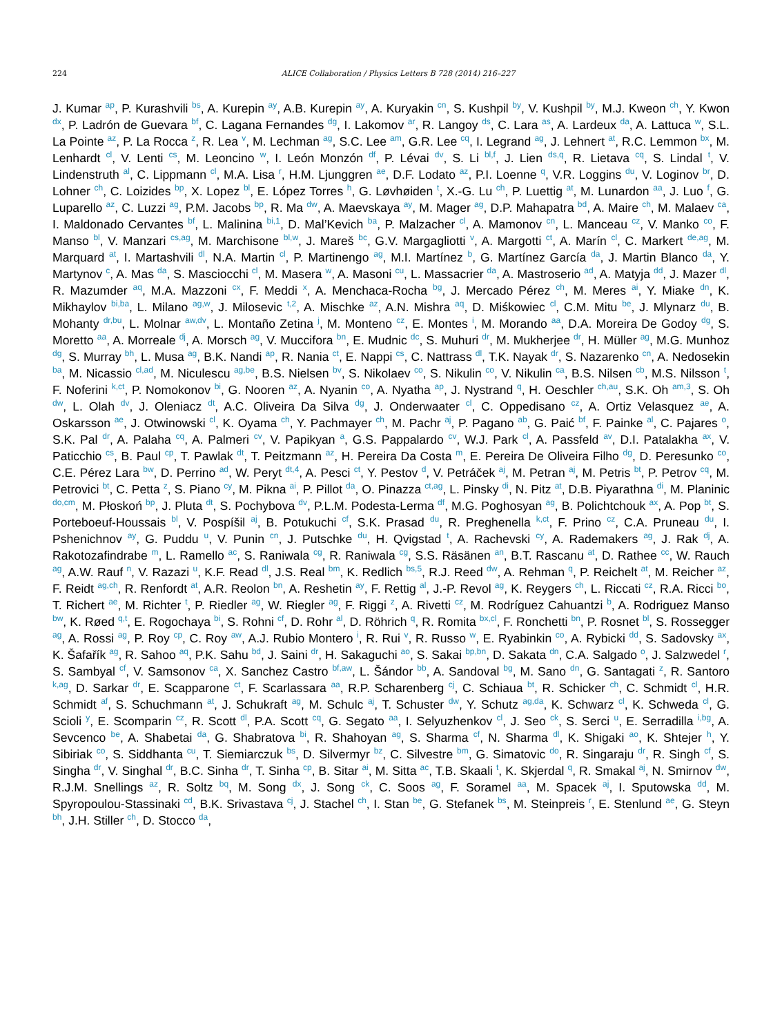224 ALICE Collaboration / Physics Letters B 728 (2014) 216–227
J. Kumar <sup>ap</sup>, P. Kurashvili <sup>bs</sup>, A. Kurepin <sup>ay</sup>, A.B. Kurepin <sup>ay</sup>, A. Kuryakin <sup>cn</sup>, S. Kushpil <sup>by</sup>, V. Kushpil <sup>by</sup>, M.J. Kweon <sup>ch</sup>, Y. Kwon <sup>dx</sup>, P. Ladrón de Guevara <sup>bf</sup>, C. Lagana Fernandes <sup>dg</sup>, I. Lakomov <sup>ar</sup>, R. Langoy <sup>ds</sup>, C. Lara <sup>as</sup>, A. Lardeux <sup>da</sup>, A. Lattuca <sup>w</sup>, S.L. La Pointe <sup>az</sup>, P. La Rocca <sup>z</sup>, R. Lea <sup>v</sup>, M. Lechman <sup>ag</sup>, S.C. Lee <sup>am</sup>, G.R. Lee <sup>cq</sup>, I. Legrand <sup>ag</sup>, J. Lehnert <sup>at</sup>, R.C. Lemmon <sup>bx</sup>, M. Lenhardt <sup>cl</sup>, V. Lenti <sup>cs</sup>, M. Leoncino <sup>w</sup>, I. León Monzón <sup>df</sup>, P. Lévai <sup>dv</sup>, S. Li <sup>bl,f</sup>, J. Lien <sup>ds,q</sup>, R. Lietava <sup>cq</sup>, S. Lindal <sup>t</sup>, V. Lindenstruth <sup>al</sup>, C. Lippmann <sup>cl</sup>, M.A. Lisa <sup>r</sup>, H.M. Ljunggren <sup>ae</sup>, D.F. Lodato <sup>az</sup>, P.I. Loenne <sup>q</sup>, V.R. Loggins <sup>du</sup>, V. Loginov <sup>br</sup>, D. Lohner <sup>ch</sup>, C. Loizides <sup>bp</sup>, X. Lopez <sup>bl</sup>, E. López Torres <sup>h</sup>, G. Løvhøiden <sup>t</sup>, X.-G. Lu <sup>ch</sup>, P. Luettig <sup>at</sup>, M. Lunardon <sup>aa</sup>, J. Luo <sup>f</sup>, G. Luparello <sup>az</sup>, C. Luzzi <sup>ag</sup>, P.M. Jacobs <sup>bp</sup>, R. Ma <sup>dw</sup>, A. Maevskaya <sup>ay</sup>, M. Mager <sup>ag</sup>, D.P. Mahapatra <sup>bd</sup>, A. Maire <sup>ch</sup>, M. Malaev <sup>ca</sup>, I. Maldonado Cervantes <sup>bf</sup>, L. Malinina <sup>bi,1</sup>, D. Mal’Kevich <sup>ba</sup>, P. Malzacher <sup>cl</sup>, A. Mamonov <sup>cn</sup>, L. Manceau <sup>cz</sup>, V. Manko <sup>co</sup>, F. Manso <sup>bl</sup>, V. Manzari <sup>cs,ag</sup>, M. Marchisone <sup>bl,w</sup>, J. Mareš <sup>bc</sup>, G.V. Margagliotti <sup>v</sup>, A. Margotti <sup>ct</sup>, A. Marín <sup>cl</sup>, C. Markert <sup>de,ag</sup>, M. Marquard <sup>at</sup>, I. Martashvili <sup>dl</sup>, N.A. Martin <sup>cl</sup>, P. Martinengo <sup>ag</sup>, M.I. Martínez <sup>b</sup>, G. Martínez García <sup>da</sup>, J. Martin Blanco <sup>da</sup>, Y. Martynov <sup>c</sup>, A. Mas <sup>da</sup>, S. Masciocchi <sup>cl</sup>, M. Masera <sup>w</sup>, A. Masoni <sup>cu</sup>, L. Massacrier <sup>da</sup>, A. Mastroserio <sup>ad</sup>, A. Matyja <sup>dd</sup>, J. Mazer <sup>dl</sup>, R. Mazumder <sup>aq</sup>, M.A. Mazzoni <sup>cx</sup>, F. Meddi <sup>x</sup>, A. Menchaca-Rocha <sup>bg</sup>, J. Mercado Pérez <sup>ch</sup>, M. Meres <sup>ai</sup>, Y. Miake <sup>dn</sup>, K. Mikhaylov <sup>bi,ba</sup>, L. Milano <sup>ag,w</sup>, J. Milosevic <sup>t,2</sup>, A. Mischke <sup>az</sup>, A.N. Mishra <sup>aq</sup>, D. Miśkowiec <sup>cl</sup>, C.M. Mitu <sup>be</sup>, J. Mlynarz <sup>du</sup>, B. Mohanty <sup>dr,bu</sup>, L. Molnar <sup>aw,dv</sup>, L. Montaño Zetina <sup>j</sup>, M. Monteno <sup>cz</sup>, E. Montes <sup>i</sup>, M. Morando <sup>aa</sup>, D.A. Moreira De Godoy <sup>dg</sup>, S. Moretto <sup>aa</sup>, A. Morreale <sup>dj</sup>, A. Morsch <sup>ag</sup>, V. Muccifora <sup>bn</sup>, E. Mudnic <sup>dc</sup>, S. Muhuri <sup>dr</sup>, M. Mukherjee <sup>dr</sup>, H. Müller <sup>ag</sup>, M.G. Munhoz <sup>dg</sup>, S. Murray <sup>bh</sup>, L. Musa <sup>ag</sup>, B.K. Nandi <sup>ap</sup>, R. Nania <sup>ct</sup>, E. Nappi <sup>cs</sup>, C. Nattrass <sup>dl</sup>, T.K. Nayak <sup>dr</sup>, S. Nazarenko <sup>cn</sup>, A. Nedosekin <sup>ba</sup>, M. Nicassio <sup>cl,ad</sup>, M. Niculescu <sup>ag,be</sup>, B.S. Nielsen <sup>bv</sup>, S. Nikolaev <sup>co</sup>, S. Nikulin <sup>co</sup>, V. Nikulin <sup>ca</sup>, B.S. Nilsen <sup>cb</sup>, M.S. Nilsson <sup>t</sup>, F. Noferini <sup>k,ct</sup>, P. Nomokonov <sup>bi</sup>, G. Nooren <sup>az</sup>, A. Nyanin <sup>co</sup>, A. Nyatha <sup>ap</sup>, J. Nystrand <sup>q</sup>, H. Oeschler <sup>ch,au</sup>, S.K. Oh <sup>am,3</sup>, S. Oh <sup>dw</sup>, L. Olah <sup>dv</sup>, J. Oleniacz <sup>dt</sup>, A.C. Oliveira Da Silva <sup>dg</sup>, J. Onderwaater <sup>cl</sup>, C. Oppedisano <sup>cz</sup>, A. Ortiz Velasquez <sup>ae</sup>, A. Oskarsson <sup>ae</sup>, J. Otwinowski <sup>cl</sup>, K. Oyama <sup>ch</sup>, Y. Pachmayer <sup>ch</sup>, M. Pachr <sup>aj</sup>, P. Pagano <sup>ab</sup>, G. Paić <sup>bf</sup>, F. Painke <sup>al</sup>, C. Pajares <sup>o</sup>, S.K. Pal <sup>dr</sup>, A. Palaha <sup>cq</sup>, A. Palmeri <sup>cv</sup>, V. Papikyan <sup>a</sup>, G.S. Pappalardo <sup>cv</sup>, W.J. Park <sup>cl</sup>, A. Passfeld <sup>av</sup>, D.I. Patalakha <sup>ax</sup>, V. Paticchio <sup>cs</sup>, B. Paul <sup>cp</sup>, T. Pawlak <sup>dt</sup>, T. Peitzmann <sup>az</sup>, H. Pereira Da Costa <sup>m</sup>, E. Pereira De Oliveira Filho <sup>dg</sup>, D. Peresunko <sup>co</sup>, C.E. Pérez Lara <sup>bw</sup>, D. Perrino <sup>ad</sup>, W. Peryt <sup>dt,4</sup>, A. Pesci <sup>ct</sup>, Y. Pestov <sup>d</sup>, V. Petráček <sup>aj</sup>, M. Petran <sup>aj</sup>, M. Petris <sup>bt</sup>, P. Petrov <sup>cq</sup>, M. Petrovici <sup>bt</sup>, C. Petta <sup>z</sup>, S. Piano <sup>cy</sup>, M. Pikna <sup>ai</sup>, P. Pillot <sup>da</sup>, O. Pinazza <sup>ct,ag</sup>, L. Pinsky <sup>di</sup>, N. Pitz <sup>at</sup>, D.B. Piyarathna <sup>di</sup>, M. Planinic <sup>do,cm</sup>, M. Płoskoń <sup>bp</sup>, J. Pluta <sup>dt</sup>, S. Pochybova <sup>dv</sup>, P.L.M. Podesta-Lerma <sup>df</sup>, M.G. Poghosyan <sup>ag</sup>, B. Polichtchouk <sup>ax</sup>, A. Pop <sup>bt</sup>, S. Porteboeuf-Houssais <sup>bl</sup>, V. Pospíšil <sup>aj</sup>, B. Potukuchi <sup>cf</sup>, S.K. Prasad <sup>du</sup>, R. Preghenella <sup>k,ct</sup>, F. Prino <sup>cz</sup>, C.A. Pruneau <sup>du</sup>, I. Pshenichnov <sup>ay</sup>, G. Puddu <sup>u</sup>, V. Punin <sup>cn</sup>, J. Putschke <sup>du</sup>, H. Qvigstad <sup>t</sup>, A. Rachevski <sup>cy</sup>, A. Rademakers <sup>ag</sup>, J. Rak <sup>dj</sup>, A. Rakotozafindrabe <sup>m</sup>, L. Ramello <sup>ac</sup>, S. Raniwala <sup>cg</sup>, R. Raniwala <sup>cg</sup>, S.S. Räsänen <sup>an</sup>, B.T. Rascanu <sup>at</sup>, D. Rathee <sup>cc</sup>, W. Rauch <sup>ag</sup>, A.W. Rauf <sup>n</sup>, V. Razazi <sup>u</sup>, K.F. Read <sup>dl</sup>, J.S. Real <sup>bm</sup>, K. Redlich <sup>bs,5</sup>, R.J. Reed <sup>dw</sup>, A. Rehman <sup>q</sup>, P. Reichelt <sup>at</sup>, M. Reicher <sup>az</sup>, F. Reidt <sup>ag,ch</sup>, R. Renfordt <sup>at</sup>, A.R. Reolon <sup>bn</sup>, A. Reshetin <sup>ay</sup>, F. Rettig <sup>al</sup>, J.-P. Revol <sup>ag</sup>, K. Reygers <sup>ch</sup>, L. Riccati <sup>cz</sup>, R.A. Ricci <sup>bo</sup>, T. Richert <sup>ae</sup>, M. Richter <sup>t</sup>, P. Riedler <sup>ag</sup>, W. Riegler <sup>ag</sup>, F. Riggi <sup>z</sup>, A. Rivetti <sup>cz</sup>, M. Rodríguez Cahuantzi <sup>b</sup>, A. Rodriguez Manso <sup>bw</sup>, K. Røed <sup>q,t</sup>, E. Rogochaya <sup>bi</sup>, S. Rohni <sup>cf</sup>, D. Rohr <sup>al</sup>, D. Röhrich <sup>q</sup>, R. Romita <sup>bx,cl</sup>, F. Ronchetti <sup>bn</sup>, P. Rosnet <sup>bl</sup>, S. Rossegger <sup>ag</sup>, A. Rossi <sup>ag</sup>, P. Roy <sup>cp</sup>, C. Roy <sup>aw</sup>, A.J. Rubio Montero <sup>i</sup>, R. Rui <sup>v</sup>, R. Russo <sup>w</sup>, E. Ryabinkin <sup>co</sup>, A. Rybicki <sup>dd</sup>, S. Sadovsky <sup>ax</sup>, K. Šafařík <sup>ag</sup>, R. Sahoo <sup>aq</sup>, P.K. Sahu <sup>bd</sup>, J. Saini <sup>dr</sup>, H. Sakaguchi <sup>ao</sup>, S. Sakai <sup>bp,bn</sup>, D. Sakata <sup>dn</sup>, C.A. Salgado <sup>o</sup>, J. Salzwedel <sup>r</sup>, S. Sambyal <sup>cf</sup>, V. Samsonov <sup>ca</sup>, X. Sanchez Castro <sup>bf,aw</sup>, L. Šándor <sup>bb</sup>, A. Sandoval <sup>bg</sup>, M. Sano <sup>dn</sup>, G. Santagati <sup>z</sup>, R. Santoro <sup>k,ag</sup>, D. Sarkar <sup>dr</sup>, E. Scapparone <sup>ct</sup>, F. Scarlassara <sup>aa</sup>, R.P. Scharenberg <sup>cj</sup>, C. Schiaua <sup>bt</sup>, R. Schicker <sup>ch</sup>, C. Schmidt <sup>cl</sup>, H.R. Schmidt <sup>af</sup>, S. Schuchmann <sup>at</sup>, J. Schukraft <sup>ag</sup>, M. Schulc <sup>aj</sup>, T. Schuster <sup>dw</sup>, Y. Schutz <sup>ag,da</sup>, K. Schwarz <sup>cl</sup>, K. Schweda <sup>cl</sup>, G. Scioli <sup>y</sup>, E. Scomparin <sup>cz</sup>, R. Scott <sup>dl</sup>, P.A. Scott <sup>cq</sup>, G. Segato <sup>aa</sup>, I. Selyuzhenkov <sup>cl</sup>, J. Seo <sup>ck</sup>, S. Serci <sup>u</sup>, E. Serradilla <sup>i,bg</sup>, A. Sevcenco <sup>be</sup>, A. Shabetai <sup>da</sup>, G. Shabratova <sup>bi</sup>, R. Shahoyan <sup>ag</sup>, S. Sharma <sup>cf</sup>, N. Sharma <sup>dl</sup>, K. Shigaki <sup>ao</sup>, K. Shtejer <sup>h</sup>, Y. Sibiriak <sup>co</sup>, S. Siddhanta <sup>cu</sup>, T. Siemiarczuk <sup>bs</sup>, D. Silvermyr <sup>bz</sup>, C. Silvestre <sup>bm</sup>, G. Simatovic <sup>do</sup>, R. Singaraju <sup>dr</sup>, R. Singh <sup>cf</sup>, S. Singha <sup>dr</sup>, V. Singhal <sup>dr</sup>, B.C. Sinha <sup>dr</sup>, T. Sinha <sup>cp</sup>, B. Sitar <sup>ai</sup>, M. Sitta <sup>ac</sup>, T.B. Skaali <sup>t</sup>, K. Skjerdal <sup>q</sup>, R. Smakal <sup>aj</sup>, N. Smirnov <sup>dw</sup>, R.J.M. Snellings <sup>az</sup>, R. Soltz <sup>bq</sup>, M. Song <sup>dx</sup>, J. Song <sup>ck</sup>, C. Soos <sup>ag</sup>, F. Soramel <sup>aa</sup>, M. Spacek <sup>aj</sup>, I. Sputowska <sup>dd</sup>, M. Spyropoulou-Stassinaki <sup>cd</sup>, B.K. Srivastava <sup>cj</sup>, J. Stachel <sup>ch</sup>, I. Stan <sup>be</sup>, G. Stefanek <sup>bs</sup>, M. Steinpreis <sup>r</sup>, E. Stenlund <sup>ae</sup>, G. Steyn <sup>bh</sup>, J.H. Stiller <sup>ch</sup>, D. Stocco <sup>da</sup>,